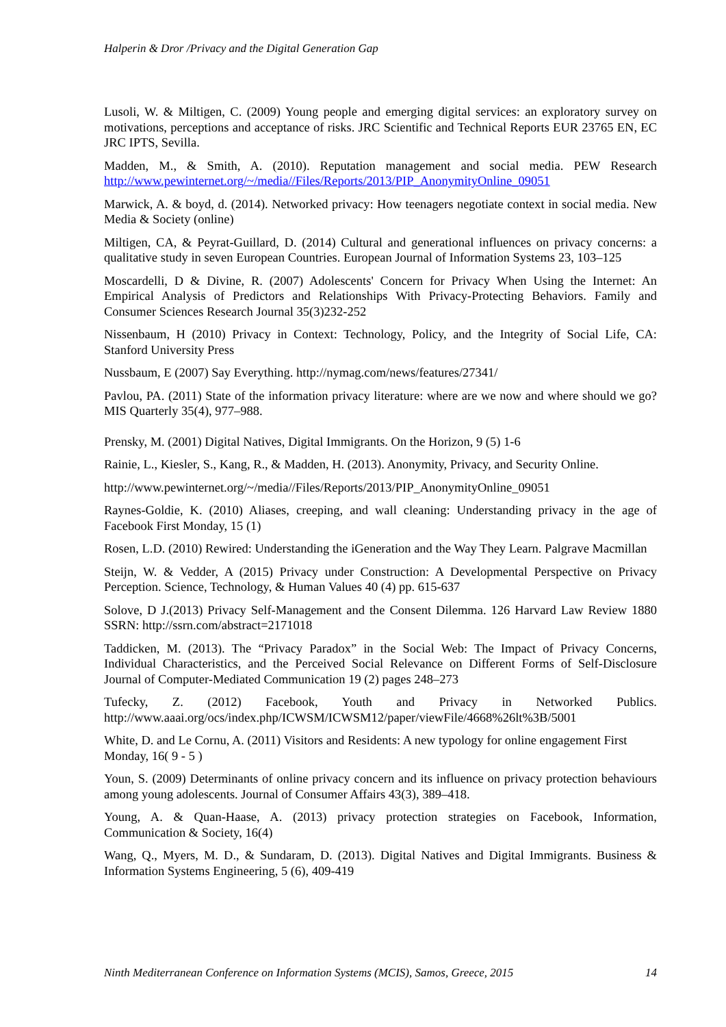Halperin & Dror /Privacy and the Digital Generation Gap
Lusoli, W. & Miltigen, C. (2009) Young people and emerging digital services: an exploratory survey on motivations, perceptions and acceptance of risks. JRC Scientific and Technical Reports EUR 23765 EN, EC JRC IPTS, Sevilla.
Madden, M., & Smith, A. (2010). Reputation management and social media. PEW Research http://www.pewinternet.org/~/media//Files/Reports/2013/PIP_AnonymityOnline_09051
Marwick, A. & boyd, d. (2014). Networked privacy: How teenagers negotiate context in social media. New Media & Society (online)
Miltigen, CA, & Peyrat-Guillard, D. (2014) Cultural and generational influences on privacy concerns: a qualitative study in seven European Countries. European Journal of Information Systems 23, 103–125
Moscardelli, D & Divine, R. (2007) Adolescents' Concern for Privacy When Using the Internet: An Empirical Analysis of Predictors and Relationships With Privacy-Protecting Behaviors. Family and Consumer Sciences Research Journal 35(3)232-252
Nissenbaum, H (2010) Privacy in Context: Technology, Policy, and the Integrity of Social Life, CA: Stanford University Press
Nussbaum, E (2007) Say Everything. http://nymag.com/news/features/27341/
Pavlou, PA. (2011) State of the information privacy literature: where are we now and where should we go? MIS Quarterly 35(4), 977–988.
Prensky, M. (2001) Digital Natives, Digital Immigrants. On the Horizon, 9 (5) 1-6
Rainie, L., Kiesler, S., Kang, R., & Madden, H. (2013). Anonymity, Privacy, and Security Online.
http://www.pewinternet.org/~/media//Files/Reports/2013/PIP_AnonymityOnline_09051
Raynes-Goldie, K. (2010) Aliases, creeping, and wall cleaning: Understanding privacy in the age of Facebook First Monday, 15 (1)
Rosen, L.D. (2010) Rewired: Understanding the iGeneration and the Way They Learn. Palgrave Macmillan
Steijn, W. & Vedder, A (2015) Privacy under Construction: A Developmental Perspective on Privacy Perception. Science, Technology, & Human Values 40 (4) pp. 615-637
Solove, D J.(2013) Privacy Self-Management and the Consent Dilemma. 126 Harvard Law Review 1880 SSRN: http://ssrn.com/abstract=2171018
Taddicken, M. (2013). The “Privacy Paradox” in the Social Web: The Impact of Privacy Concerns, Individual Characteristics, and the Perceived Social Relevance on Different Forms of Self-Disclosure Journal of Computer-Mediated Communication 19 (2) pages 248–273
Tufecky, Z. (2012) Facebook, Youth and Privacy in Networked Publics. http://www.aaai.org/ocs/index.php/ICWSM/ICWSM12/paper/viewFile/4668%26lt%3B/5001
White, D. and Le Cornu, A. (2011) Visitors and Residents: A new typology for online engagement First Monday, 16( 9 - 5 )
Youn, S. (2009) Determinants of online privacy concern and its influence on privacy protection behaviours among young adolescents. Journal of Consumer Affairs 43(3), 389–418.
Young, A. & Quan-Haase, A. (2013) privacy protection strategies on Facebook, Information, Communication & Society, 16(4)
Wang, Q., Myers, M. D., & Sundaram, D. (2013). Digital Natives and Digital Immigrants. Business & Information Systems Engineering, 5 (6), 409-419
Ninth Mediterranean Conference on Information Systems (MCIS), Samos, Greece, 2015 14